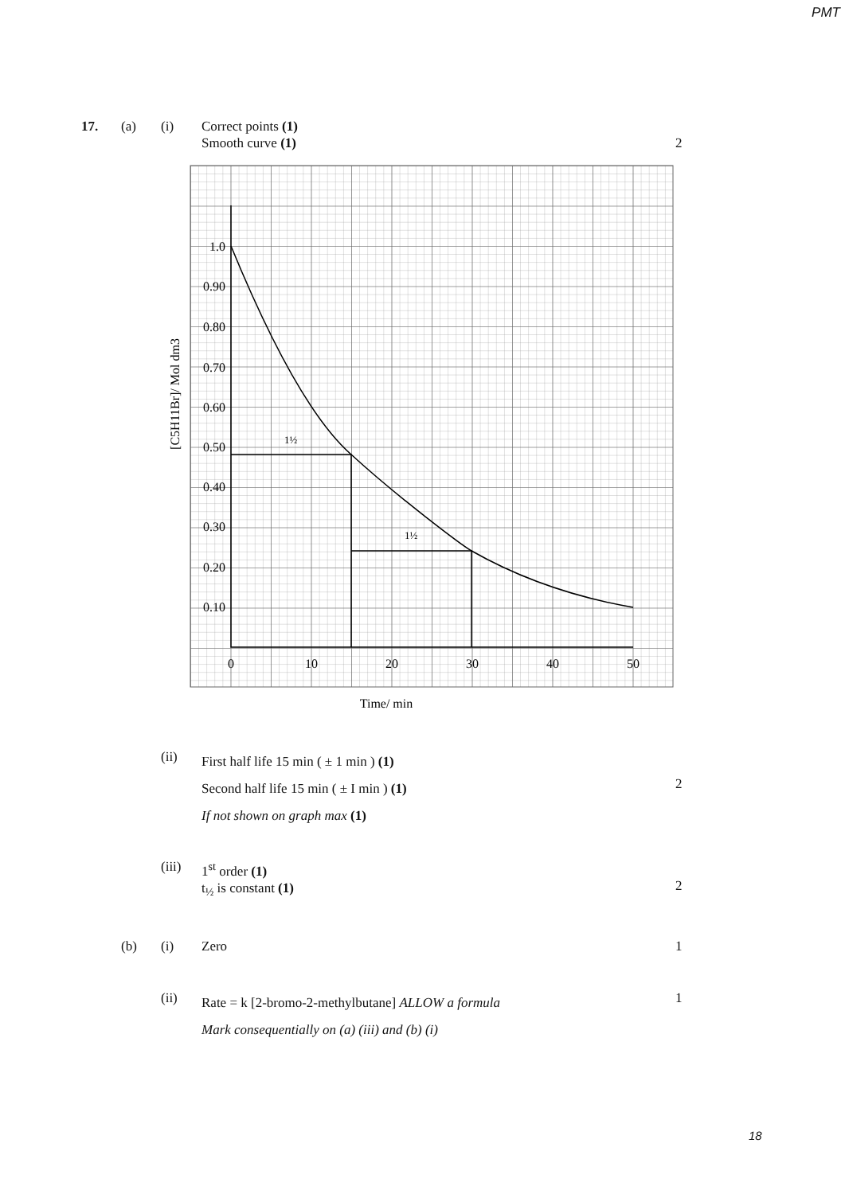PMT
17. (a) (i) Correct points (1)
Smooth curve (1)
2
1.0
0.90
0.80
0.70
0.60
0.50
0.40
0.30
0.20
0.10
0
10
20
30
40
50
1½
1½
Time/ min
[C5H11Br]/ Mol dm3
(ii) First half life 15 min ( ± 1 min ) (1)
Second half life 15 min ( ± I min ) (1)
If not shown on graph max (1)
2
(iii) 1<sup>st</sup> order (1)
t<sub>½</sub> is constant (1)
2
(b) (i) Zero 1
(ii) Rate = k [2-bromo-2-methylbutane] ALLOW a formula
Mark consequentially on (a) (iii) and (b) (i) 1
18